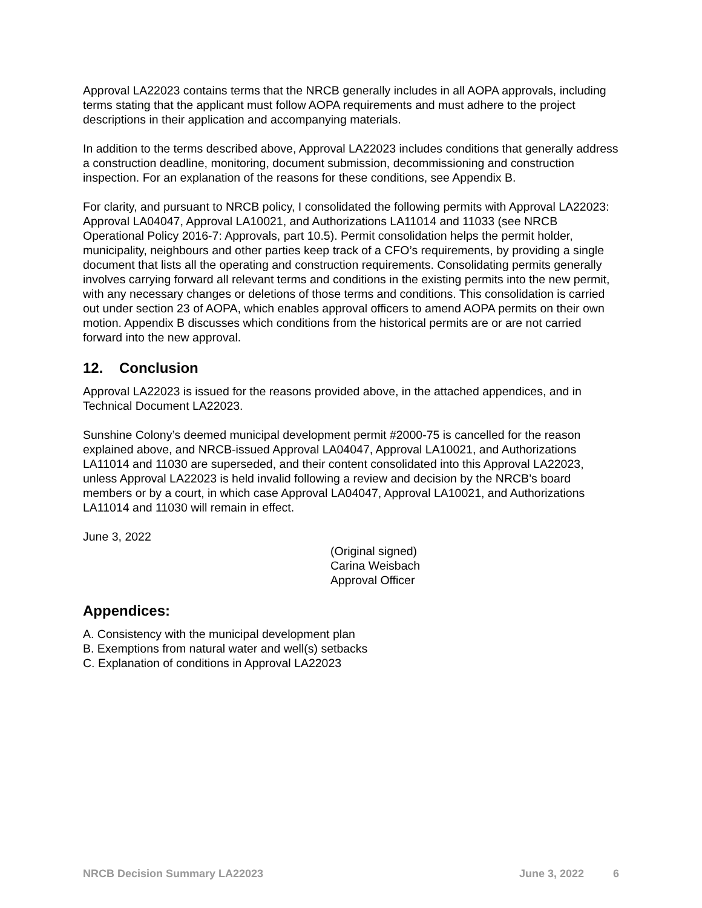Approval LA22023 contains terms that the NRCB generally includes in all AOPA approvals, including terms stating that the applicant must follow AOPA requirements and must adhere to the project descriptions in their application and accompanying materials.
In addition to the terms described above, Approval LA22023 includes conditions that generally address a construction deadline, monitoring, document submission, decommissioning and construction inspection. For an explanation of the reasons for these conditions, see Appendix B.
For clarity, and pursuant to NRCB policy, I consolidated the following permits with Approval LA22023: Approval LA04047, Approval LA10021, and Authorizations LA11014 and 11033 (see NRCB Operational Policy 2016-7: Approvals, part 10.5). Permit consolidation helps the permit holder, municipality, neighbours and other parties keep track of a CFO’s requirements, by providing a single document that lists all the operating and construction requirements. Consolidating permits generally involves carrying forward all relevant terms and conditions in the existing permits into the new permit, with any necessary changes or deletions of those terms and conditions. This consolidation is carried out under section 23 of AOPA, which enables approval officers to amend AOPA permits on their own motion. Appendix B discusses which conditions from the historical permits are or are not carried forward into the new approval.
12. Conclusion
Approval LA22023 is issued for the reasons provided above, in the attached appendices, and in Technical Document LA22023.
Sunshine Colony’s deemed municipal development permit #2000-75 is cancelled for the reason explained above, and NRCB-issued Approval LA04047, Approval LA10021, and Authorizations LA11014 and 11030 are superseded, and their content consolidated into this Approval LA22023, unless Approval LA22023 is held invalid following a review and decision by the NRCB’s board members or by a court, in which case Approval LA04047, Approval LA10021, and Authorizations LA11014 and 11030 will remain in effect.
June 3, 2022
(Original signed)
Carina Weisbach
Approval Officer
Appendices:
A. Consistency with the municipal development plan
B. Exemptions from natural water and well(s) setbacks
C. Explanation of conditions in Approval LA22023
NRCB Decision Summary LA22023 June 3, 2022 6